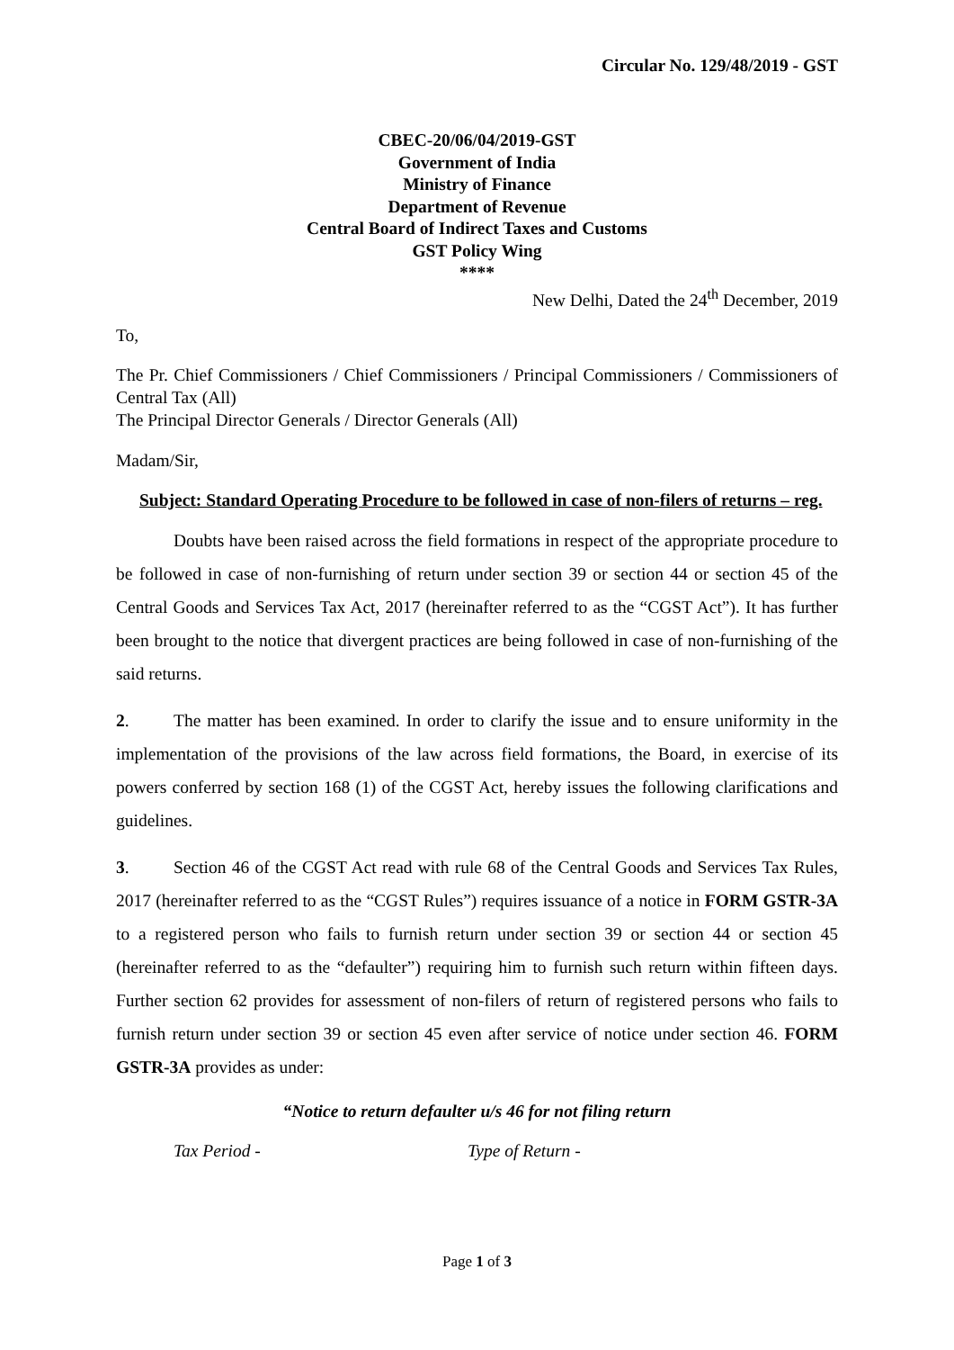Circular No. 129/48/2019 - GST
CBEC-20/06/04/2019-GST
Government of India
Ministry of Finance
Department of Revenue
Central Board of Indirect Taxes and Customs
GST Policy Wing
****
New Delhi, Dated the 24<sup>th</sup> December, 2019
To,
The Pr. Chief Commissioners / Chief Commissioners / Principal Commissioners / Commissioners of Central Tax (All)
The Principal Director Generals / Director Generals (All)
Madam/Sir,
Subject: Standard Operating Procedure to be followed in case of non-filers of returns – reg.
Doubts have been raised across the field formations in respect of the appropriate procedure to be followed in case of non-furnishing of return under section 39 or section 44 or section 45 of the Central Goods and Services Tax Act, 2017 (hereinafter referred to as the “CGST Act”). It has further been brought to the notice that divergent practices are being followed in case of non-furnishing of the said returns.
2. The matter has been examined. In order to clarify the issue and to ensure uniformity in the implementation of the provisions of the law across field formations, the Board, in exercise of its powers conferred by section 168 (1) of the CGST Act, hereby issues the following clarifications and guidelines.
3. Section 46 of the CGST Act read with rule 68 of the Central Goods and Services Tax Rules, 2017 (hereinafter referred to as the “CGST Rules”) requires issuance of a notice in FORM GSTR-3A to a registered person who fails to furnish return under section 39 or section 44 or section 45 (hereinafter referred to as the “defaulter”) requiring him to furnish such return within fifteen days. Further section 62 provides for assessment of non-filers of return of registered persons who fails to furnish return under section 39 or section 45 even after service of notice under section 46. FORM GSTR-3A provides as under:
“Notice to return defaulter u/s 46 for not filing return
Tax Period - Type of Return -
Page 1 of 3